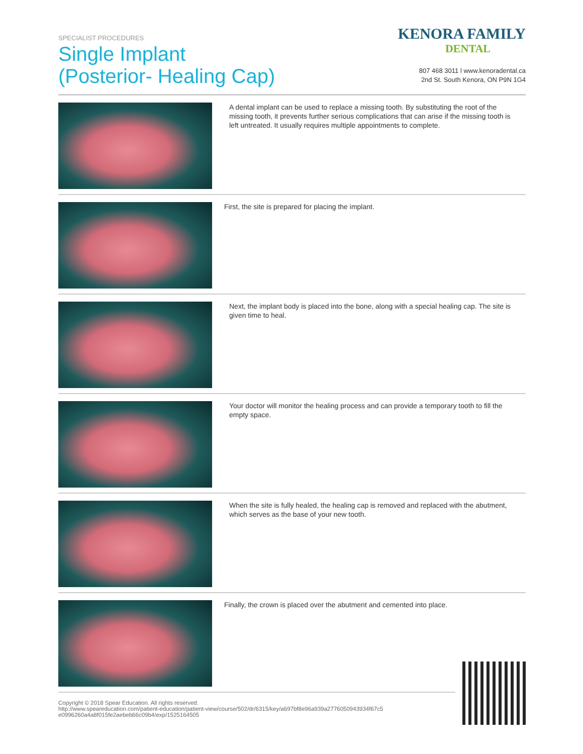SPECIALIST PROCEDURES
Single Implant
(Posterior- Healing Cap)
KENORA FAMILY
DENTAL
807 468 3011 l www.kenoradental.ca
2nd St. South Kenora, ON P9N 1G4
A dental implant can be used to replace a missing tooth. By substituting the root of the missing tooth, it prevents further serious complications that can arise if the missing tooth is left untreated. It usually requires multiple appointments to complete.
First, the site is prepared for placing the implant.
Next, the implant body is placed into the bone, along with a special healing cap. The site is given time to heal.
Your doctor will monitor the healing process and can provide a temporary tooth to fill the empty space.
When the site is fully healed, the healing cap is removed and replaced with the abutment, which serves as the base of your new tooth.
Finally, the crown is placed over the abutment and cemented into place.
Copyright © 2018 Spear Education. All rights reserved.
http://www.speareducation.com/patient-education/patient-view/course/502/dr/6315/key/a697bf8e96a939a2776050943934f67c5
e0996260a4a8f015fe2aebeb66c09b4/exp/1525164505